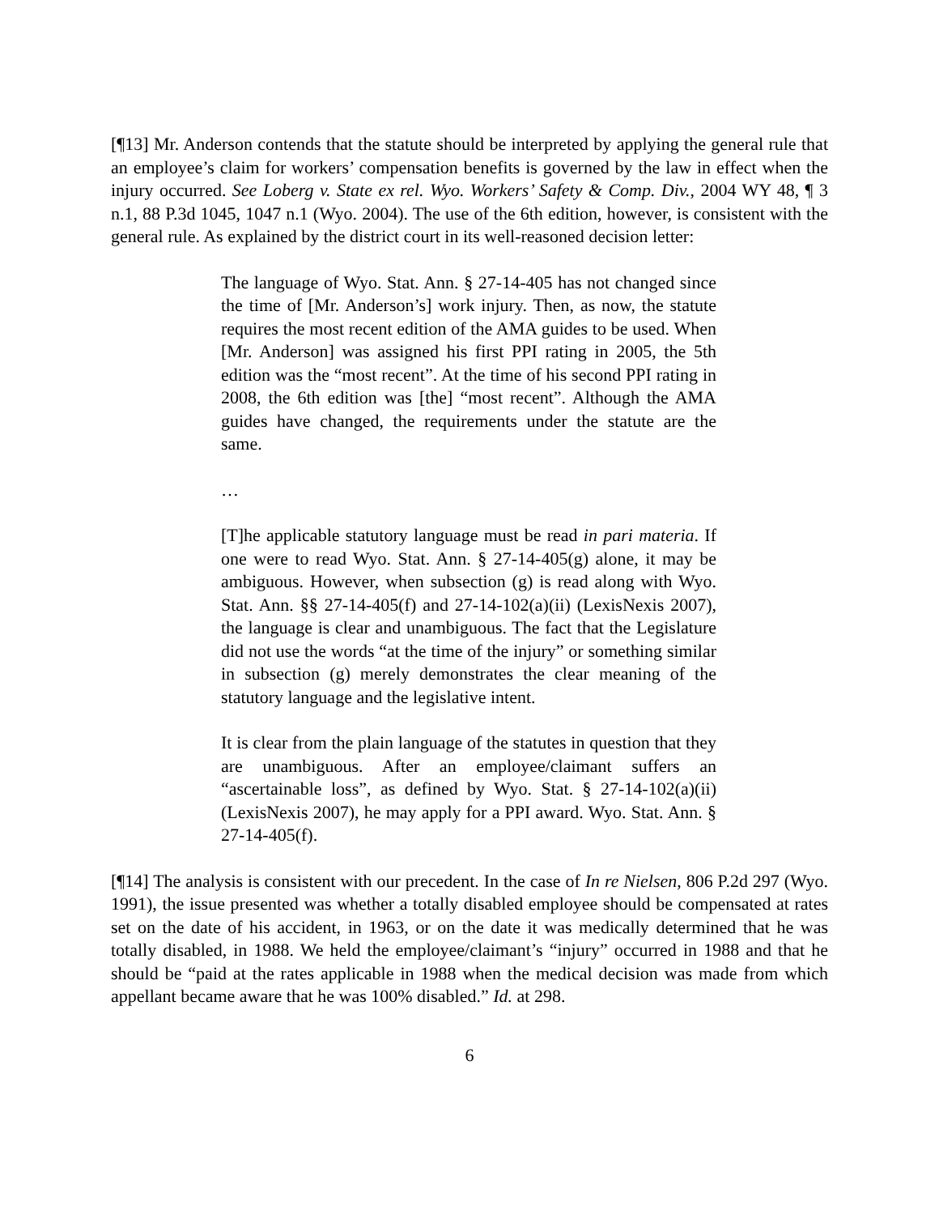[¶13] Mr. Anderson contends that the statute should be interpreted by applying the general rule that an employee’s claim for workers’ compensation benefits is governed by the law in effect when the injury occurred. See Loberg v. State ex rel. Wyo. Workers’ Safety & Comp. Div., 2004 WY 48, ¶ 3 n.1, 88 P.3d 1045, 1047 n.1 (Wyo. 2004). The use of the 6th edition, however, is consistent with the general rule. As explained by the district court in its well-reasoned decision letter:
The language of Wyo. Stat. Ann. § 27-14-405 has not changed since the time of [Mr. Anderson’s] work injury. Then, as now, the statute requires the most recent edition of the AMA guides to be used. When [Mr. Anderson] was assigned his first PPI rating in 2005, the 5th edition was the “most recent”. At the time of his second PPI rating in 2008, the 6th edition was [the] “most recent”. Although the AMA guides have changed, the requirements under the statute are the same.
…
[T]he applicable statutory language must be read in pari materia. If one were to read Wyo. Stat. Ann. § 27-14-405(g) alone, it may be ambiguous. However, when subsection (g) is read along with Wyo. Stat. Ann. §§ 27-14-405(f) and 27-14-102(a)(ii) (LexisNexis 2007), the language is clear and unambiguous. The fact that the Legislature did not use the words “at the time of the injury” or something similar in subsection (g) merely demonstrates the clear meaning of the statutory language and the legislative intent.
It is clear from the plain language of the statutes in question that they are unambiguous. After an employee/claimant suffers an “ascertainable loss”, as defined by Wyo. Stat. § 27-14-102(a)(ii) (LexisNexis 2007), he may apply for a PPI award. Wyo. Stat. Ann. § 27-14-405(f).
[¶14] The analysis is consistent with our precedent. In the case of In re Nielsen, 806 P.2d 297 (Wyo. 1991), the issue presented was whether a totally disabled employee should be compensated at rates set on the date of his accident, in 1963, or on the date it was medically determined that he was totally disabled, in 1988. We held the employee/claimant’s “injury” occurred in 1988 and that he should be “paid at the rates applicable in 1988 when the medical decision was made from which appellant became aware that he was 100% disabled.” Id. at 298.
6